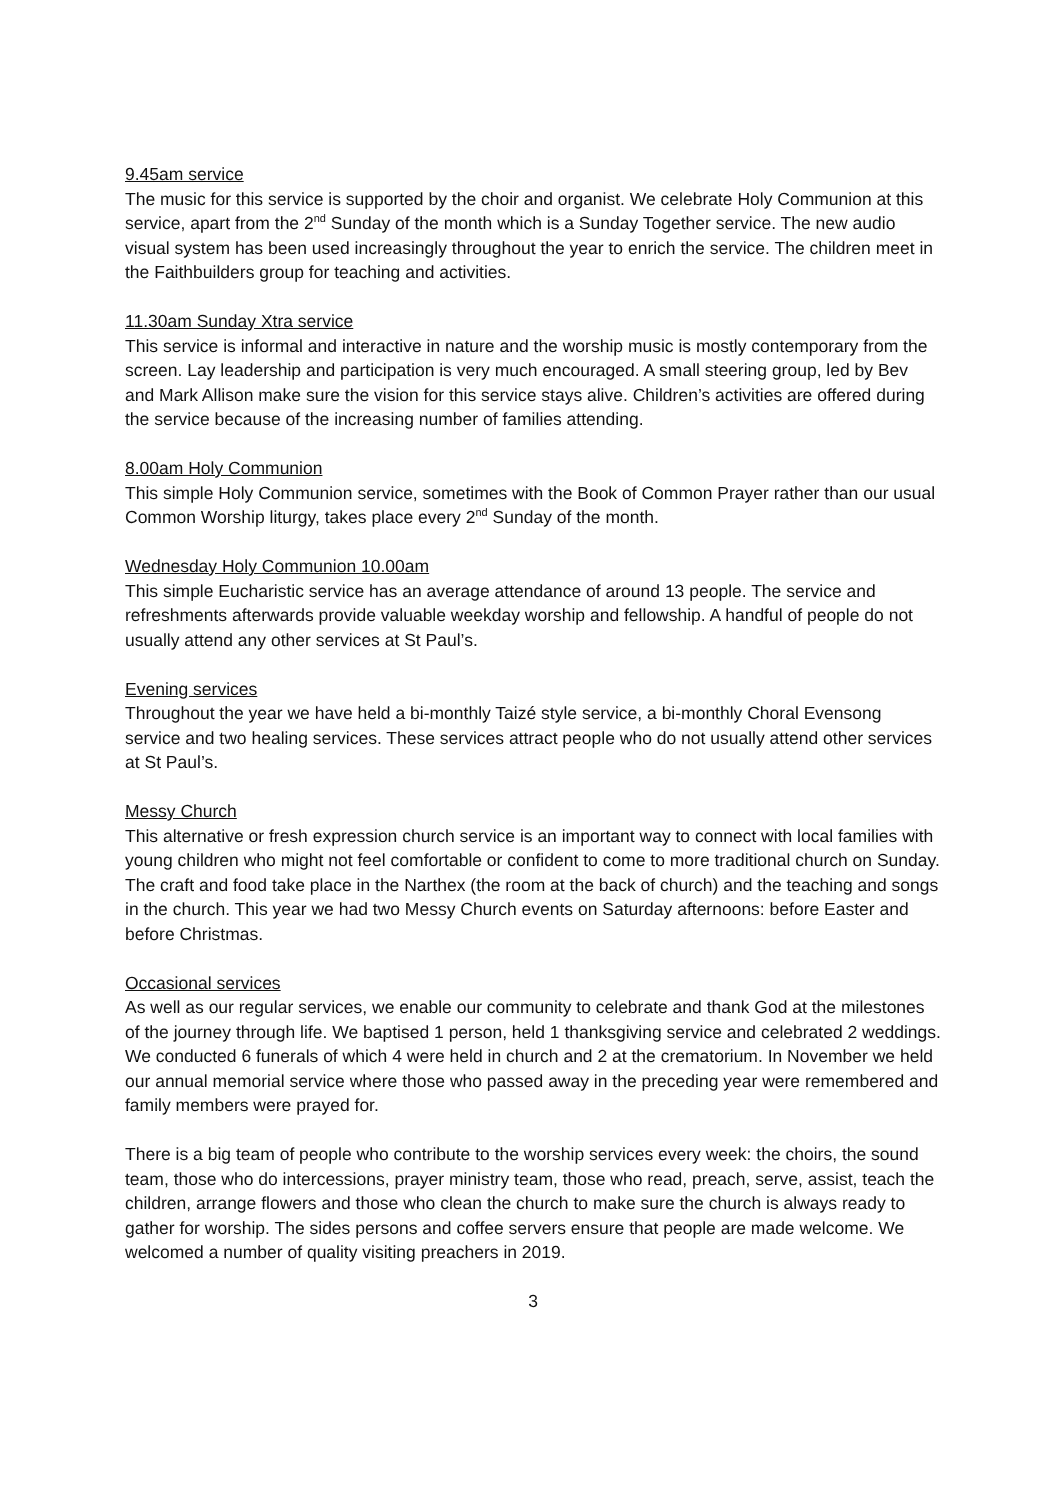9.45am service
The music for this service is supported by the choir and organist. We celebrate Holy Communion at this service, apart from the 2<sup>nd</sup> Sunday of the month which is a Sunday Together service. The new audio visual system has been used increasingly throughout the year to enrich the service. The children meet in the Faithbuilders group for teaching and activities.
11.30am Sunday Xtra service
This service is informal and interactive in nature and the worship music is mostly contemporary from the screen. Lay leadership and participation is very much encouraged. A small steering group, led by Bev and Mark Allison make sure the vision for this service stays alive. Children’s activities are offered during the service because of the increasing number of families attending.
8.00am Holy Communion
This simple Holy Communion service, sometimes with the Book of Common Prayer rather than our usual Common Worship liturgy, takes place every 2<sup>nd</sup> Sunday of the month.
Wednesday Holy Communion 10.00am
This simple Eucharistic service has an average attendance of around 13 people. The service and refreshments afterwards provide valuable weekday worship and fellowship. A handful of people do not usually attend any other services at St Paul’s.
Evening services
Throughout the year we have held a bi-monthly Taizé style service, a bi-monthly Choral Evensong service and two healing services. These services attract people who do not usually attend other services at St Paul’s.
Messy Church
This alternative or fresh expression church service is an important way to connect with local families with young children who might not feel comfortable or confident to come to more traditional church on Sunday. The craft and food take place in the Narthex (the room at the back of church) and the teaching and songs in the church. This year we had two Messy Church events on Saturday afternoons: before Easter and before Christmas.
Occasional services
As well as our regular services, we enable our community to celebrate and thank God at the milestones of the journey through life. We baptised 1 person, held 1 thanksgiving service and celebrated 2 weddings. We conducted 6 funerals of which 4 were held in church and 2 at the crematorium. In November we held our annual memorial service where those who passed away in the preceding year were remembered and family members were prayed for.
There is a big team of people who contribute to the worship services every week: the choirs, the sound team, those who do intercessions, prayer ministry team, those who read, preach, serve, assist, teach the children, arrange flowers and those who clean the church to make sure the church is always ready to gather for worship. The sides persons and coffee servers ensure that people are made welcome. We welcomed a number of quality visiting preachers in 2019.
3